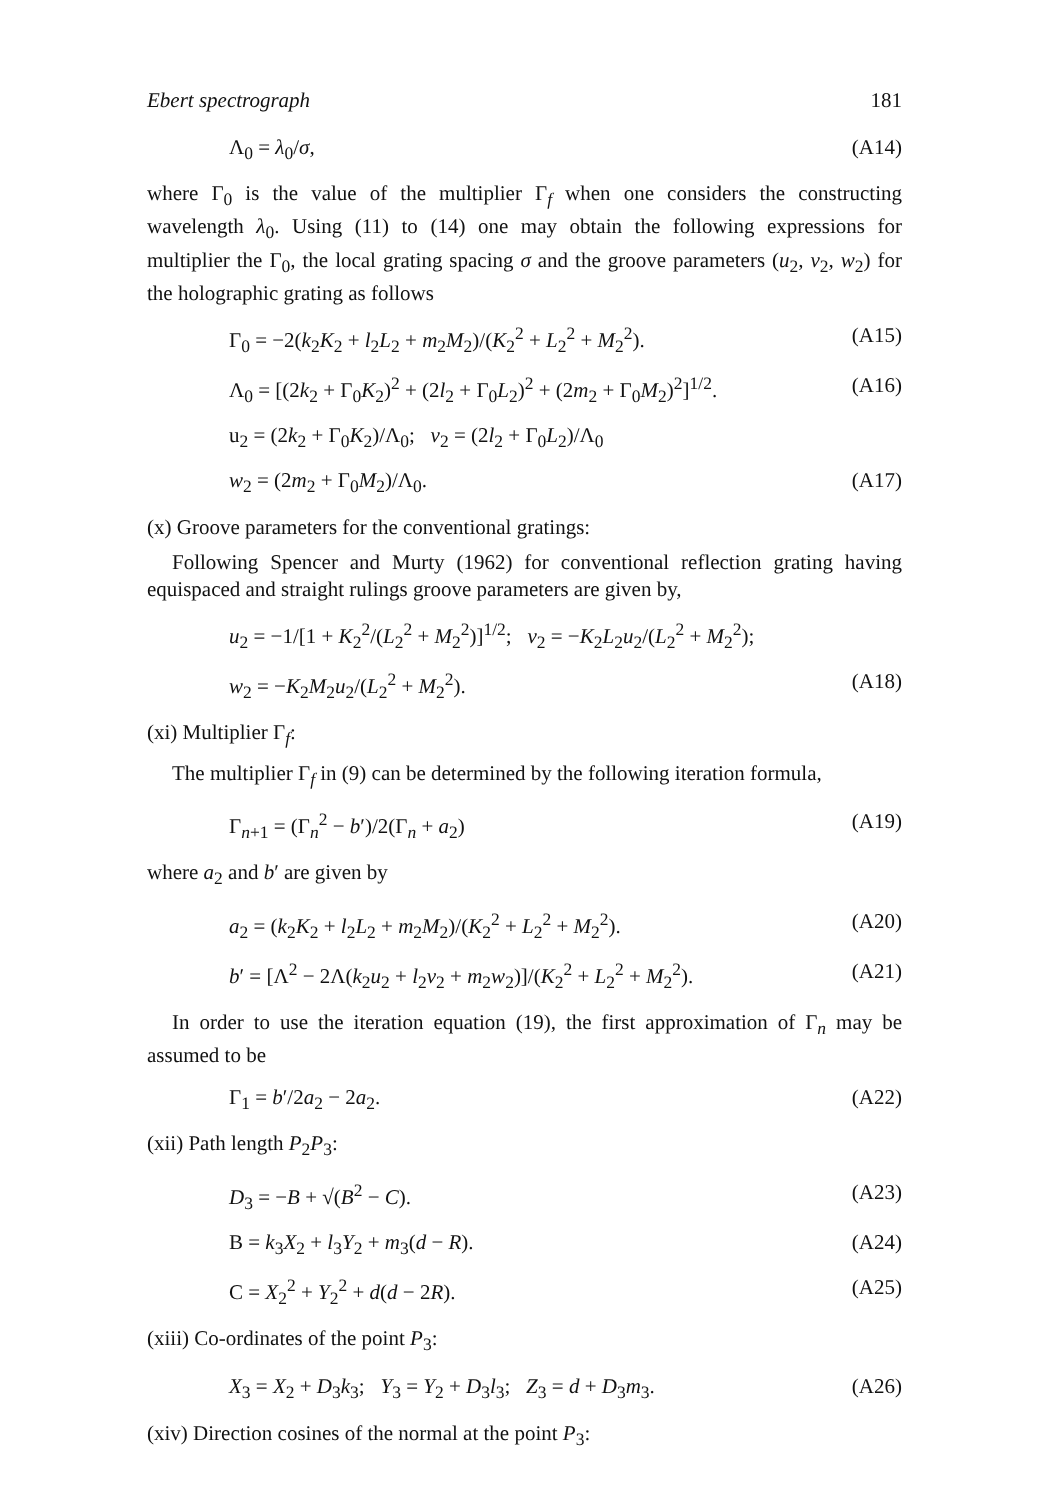Ebert spectrograph 181
Λ<sub>0</sub> = λ<sub>0</sub>/σ, (A14)
where Γ<sub>0</sub> is the value of the multiplier Γ<sub>f</sub> when one considers the constructing wavelength λ<sub>0</sub>. Using (11) to (14) one may obtain the following expressions for multiplier the Γ<sub>0</sub>, the local grating spacing σ and the groove parameters (u<sub>2</sub>, v<sub>2</sub>, w<sub>2</sub>) for the holographic grating as follows
Γ<sub>0</sub> = −2(k<sub>2</sub>K<sub>2</sub> + l<sub>2</sub>L<sub>2</sub> + m<sub>2</sub>M<sub>2</sub>)/(K<sub>2</sub><sup>2</sup> + L<sub>2</sub><sup>2</sup> + M<sub>2</sub><sup>2</sup>). (A15)
Λ<sub>0</sub> = [(2k<sub>2</sub> + Γ<sub>0</sub>K<sub>2</sub>)<sup>2</sup> + (2l<sub>2</sub> + Γ<sub>0</sub>L<sub>2</sub>)<sup>2</sup> + (2m<sub>2</sub> + Γ<sub>0</sub>M<sub>2</sub>)<sup>2</sup>]<sup>1/2</sup>. (A16)
u<sub>2</sub> = (2k<sub>2</sub> + Γ<sub>0</sub>K<sub>2</sub>)/Λ<sub>0</sub>; v<sub>2</sub> = (2l<sub>2</sub> + Γ<sub>0</sub>L<sub>2</sub>)/Λ<sub>0</sub>
w<sub>2</sub> = (2m<sub>2</sub> + Γ<sub>0</sub>M<sub>2</sub>)/Λ<sub>0</sub>. (A17)
(x) Groove parameters for the conventional gratings:
Following Spencer and Murty (1962) for conventional reflection grating having equispaced and straight rulings groove parameters are given by,
u<sub>2</sub> = −1/[1 + K<sub>2</sub><sup>2</sup>/(L<sub>2</sub><sup>2</sup> + M<sub>2</sub><sup>2</sup>)]<sup>1/2</sup>; v<sub>2</sub> = −K<sub>2</sub>L<sub>2</sub>u<sub>2</sub>/(L<sub>2</sub><sup>2</sup> + M<sub>2</sub><sup>2</sup>);
w<sub>2</sub> = −K<sub>2</sub>M<sub>2</sub>u<sub>2</sub>/(L<sub>2</sub><sup>2</sup> + M<sub>2</sub><sup>2</sup>). (A18)
(xi) Multiplier Γ<sub>f</sub>:
The multiplier Γ<sub>f</sub> in (9) can be determined by the following iteration formula,
Γ<sub>n+1</sub> = (Γ<sub>n</sub><sup>2</sup> − b′)/2(Γ<sub>n</sub> + a<sub>2</sub>) (A19)
where a<sub>2</sub> and b′ are given by
a<sub>2</sub> = (k<sub>2</sub>K<sub>2</sub> + l<sub>2</sub>L<sub>2</sub> + m<sub>2</sub>M<sub>2</sub>)/(K<sub>2</sub><sup>2</sup> + L<sub>2</sub><sup>2</sup> + M<sub>2</sub><sup>2</sup>). (A20)
b′ = [Λ<sup>2</sup> − 2Λ(k<sub>2</sub>u<sub>2</sub> + l<sub>2</sub>v<sub>2</sub> + m<sub>2</sub>w<sub>2</sub>)]/(K<sub>2</sub><sup>2</sup> + L<sub>2</sub><sup>2</sup> + M<sub>2</sub><sup>2</sup>). (A21)
In order to use the iteration equation (19), the first approximation of Γ<sub>n</sub> may be assumed to be
Γ<sub>1</sub> = b′/2a<sub>2</sub> − 2a<sub>2</sub>. (A22)
(xii) Path length P<sub>2</sub>P<sub>3</sub>:
D<sub>3</sub> = −B + √(B<sup>2</sup> − C). (A23)
B = k<sub>3</sub>X<sub>2</sub> + l<sub>3</sub>Y<sub>2</sub> + m<sub>3</sub>(d − R). (A24)
C = X<sub>2</sub><sup>2</sup> + Y<sub>2</sub><sup>2</sup> + d(d − 2R). (A25)
(xiii) Co-ordinates of the point P<sub>3</sub>:
X<sub>3</sub> = X<sub>2</sub> + D<sub>3</sub>k<sub>3</sub>; Y<sub>3</sub> = Y<sub>2</sub> + D<sub>3</sub>l<sub>3</sub>; Z<sub>3</sub> = d + D<sub>3</sub>m<sub>3</sub>. (A26)
(xiv) Direction cosines of the normal at the point P<sub>3</sub>: